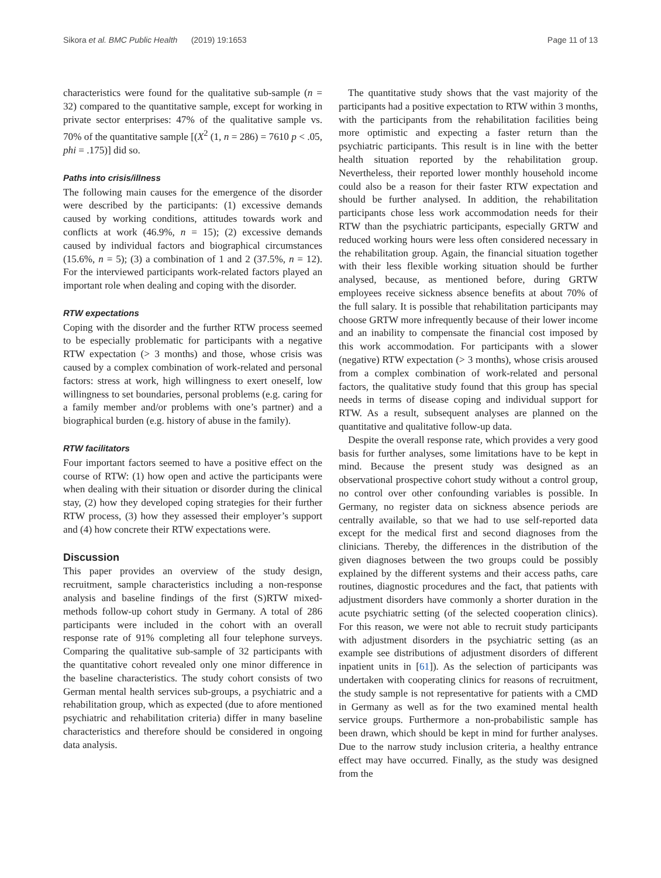Sikora et al. BMC Public Health (2019) 19:1653 Page 11 of 13
characteristics were found for the qualitative sub-sample (n = 32) compared to the quantitative sample, except for working in private sector enterprises: 47% of the qualitative sample vs. 70% of the quantitative sample [(X<sup>2</sup> (1, n = 286) = 7610 p < .05, phi = .175)] did so.
Paths into crisis/illness
The following main causes for the emergence of the disorder were described by the participants: (1) excessive demands caused by working conditions, attitudes towards work and conflicts at work (46.9%, n = 15); (2) excessive demands caused by individual factors and biographical circumstances (15.6%, n = 5); (3) a combination of 1 and 2 (37.5%, n = 12). For the interviewed participants work-related factors played an important role when dealing and coping with the disorder.
RTW expectations
Coping with the disorder and the further RTW process seemed to be especially problematic for participants with a negative RTW expectation (> 3 months) and those, whose crisis was caused by a complex combination of work-related and personal factors: stress at work, high willingness to exert oneself, low willingness to set boundaries, personal problems (e.g. caring for a family member and/or problems with one’s partner) and a biographical burden (e.g. history of abuse in the family).
RTW facilitators
Four important factors seemed to have a positive effect on the course of RTW: (1) how open and active the participants were when dealing with their situation or disorder during the clinical stay, (2) how they developed coping strategies for their further RTW process, (3) how they assessed their employer’s support and (4) how concrete their RTW expectations were.
Discussion
This paper provides an overview of the study design, recruitment, sample characteristics including a non-response analysis and baseline findings of the first (S)RTW mixed-methods follow-up cohort study in Germany. A total of 286 participants were included in the cohort with an overall response rate of 91% completing all four telephone surveys. Comparing the qualitative sub-sample of 32 participants with the quantitative cohort revealed only one minor difference in the baseline characteristics. The study cohort consists of two German mental health services sub-groups, a psychiatric and a rehabilitation group, which as expected (due to afore mentioned psychiatric and rehabilitation criteria) differ in many baseline characteristics and therefore should be considered in ongoing data analysis.
The quantitative study shows that the vast majority of the participants had a positive expectation to RTW within 3 months, with the participants from the rehabilitation facilities being more optimistic and expecting a faster return than the psychiatric participants. This result is in line with the better health situation reported by the rehabilitation group. Nevertheless, their reported lower monthly household income could also be a reason for their faster RTW expectation and should be further analysed. In addition, the rehabilitation participants chose less work accommodation needs for their RTW than the psychiatric participants, especially GRTW and reduced working hours were less often considered necessary in the rehabilitation group. Again, the financial situation together with their less flexible working situation should be further analysed, because, as mentioned before, during GRTW employees receive sickness absence benefits at about 70% of the full salary. It is possible that rehabilitation participants may choose GRTW more infrequently because of their lower income and an inability to compensate the financial cost imposed by this work accommodation. For participants with a slower (negative) RTW expectation (> 3 months), whose crisis aroused from a complex combination of work-related and personal factors, the qualitative study found that this group has special needs in terms of disease coping and individual support for RTW. As a result, subsequent analyses are planned on the quantitative and qualitative follow-up data.
Despite the overall response rate, which provides a very good basis for further analyses, some limitations have to be kept in mind. Because the present study was designed as an observational prospective cohort study without a control group, no control over other confounding variables is possible. In Germany, no register data on sickness absence periods are centrally available, so that we had to use self-reported data except for the medical first and second diagnoses from the clinicians. Thereby, the differences in the distribution of the given diagnoses between the two groups could be possibly explained by the different systems and their access paths, care routines, diagnostic procedures and the fact, that patients with adjustment disorders have commonly a shorter duration in the acute psychiatric setting (of the selected cooperation clinics). For this reason, we were not able to recruit study participants with adjustment disorders in the psychiatric setting (as an example see distributions of adjustment disorders of different inpatient units in [61]). As the selection of participants was undertaken with cooperating clinics for reasons of recruitment, the study sample is not representative for patients with a CMD in Germany as well as for the two examined mental health service groups. Furthermore a non-probabilistic sample has been drawn, which should be kept in mind for further analyses. Due to the narrow study inclusion criteria, a healthy entrance effect may have occurred. Finally, as the study was designed from the